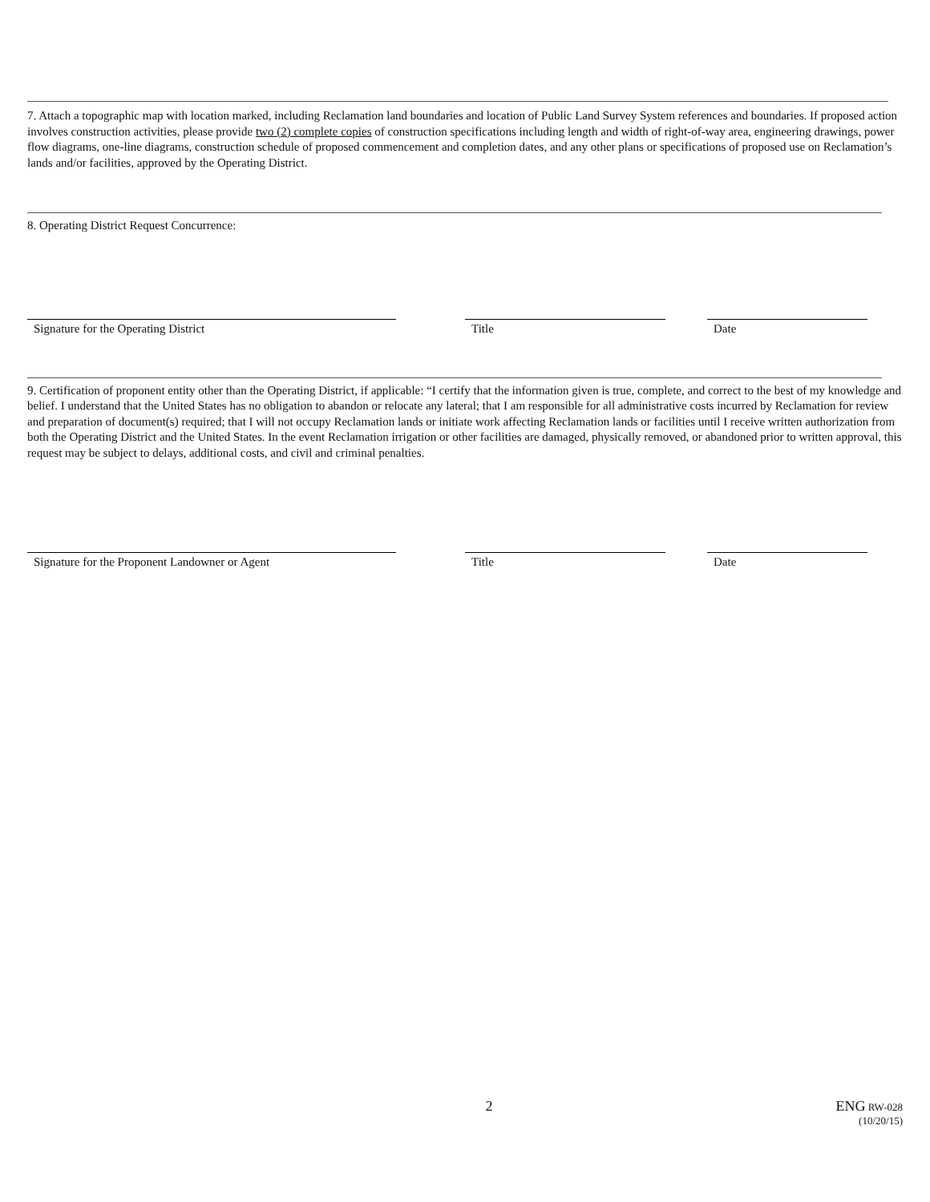7. Attach a topographic map with location marked, including Reclamation land boundaries and location of Public Land Survey System references and boundaries. If proposed action involves construction activities, please provide two (2) complete copies of construction specifications including length and width of right-of-way area, engineering drawings, power flow diagrams, one-line diagrams, construction schedule of proposed commencement and completion dates, and any other plans or specifications of proposed use on Reclamation’s lands and/or facilities, approved by the Operating District.
8. Operating District Request Concurrence:
Signature for the Operating District Title Date
9. Certification of proponent entity other than the Operating District, if applicable: “I certify that the information given is true, complete, and correct to the best of my knowledge and belief. I understand that the United States has no obligation to abandon or relocate any lateral; that I am responsible for all administrative costs incurred by Reclamation for review and preparation of document(s) required; that I will not occupy Reclamation lands or initiate work affecting Reclamation lands or facilities until I receive written authorization from both the Operating District and the United States. In the event Reclamation irrigation or other facilities are damaged, physically removed, or abandoned prior to written approval, this request may be subject to delays, additional costs, and civil and criminal penalties.
Signature for the Proponent Landowner or Agent Title Date
2 ENG RW-028
(10/20/15)